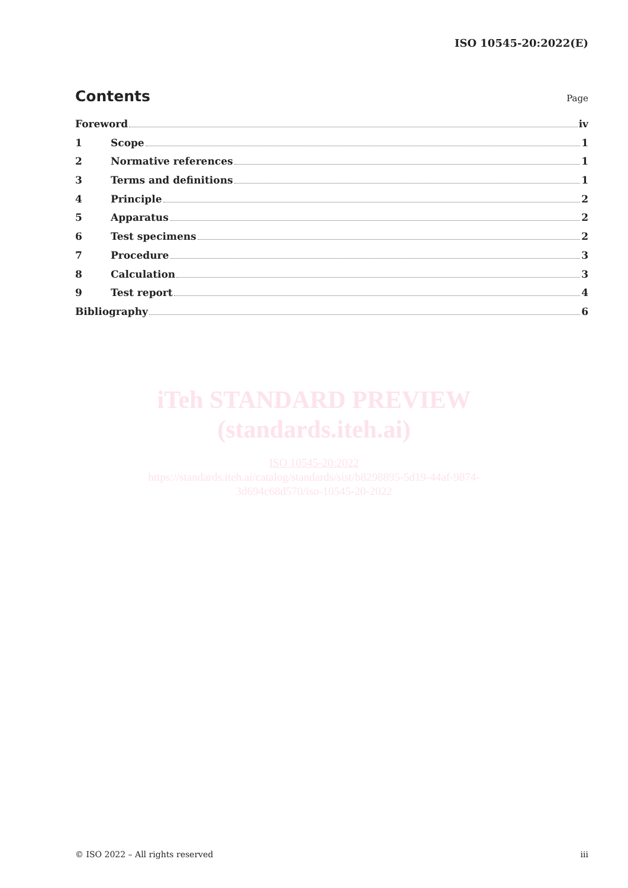ISO 10545-20:2022(E)
Contents
Page
Foreword iv
1 Scope 1
2 Normative references 1
3 Terms and definitions 1
4 Principle 2
5 Apparatus 2
6 Test specimens 2
7 Procedure 3
8 Calculation 3
9 Test report 4
Bibliography 6
iTeh STANDARD PREVIEW
(standards.iteh.ai)
ISO 10545-20:2022
https://standards.iteh.ai/catalog/standards/sist/b8298895-5d19-44af-9874-
3d694c68d570/iso-10545-20-2022
© ISO 2022 – All rights reserved iii